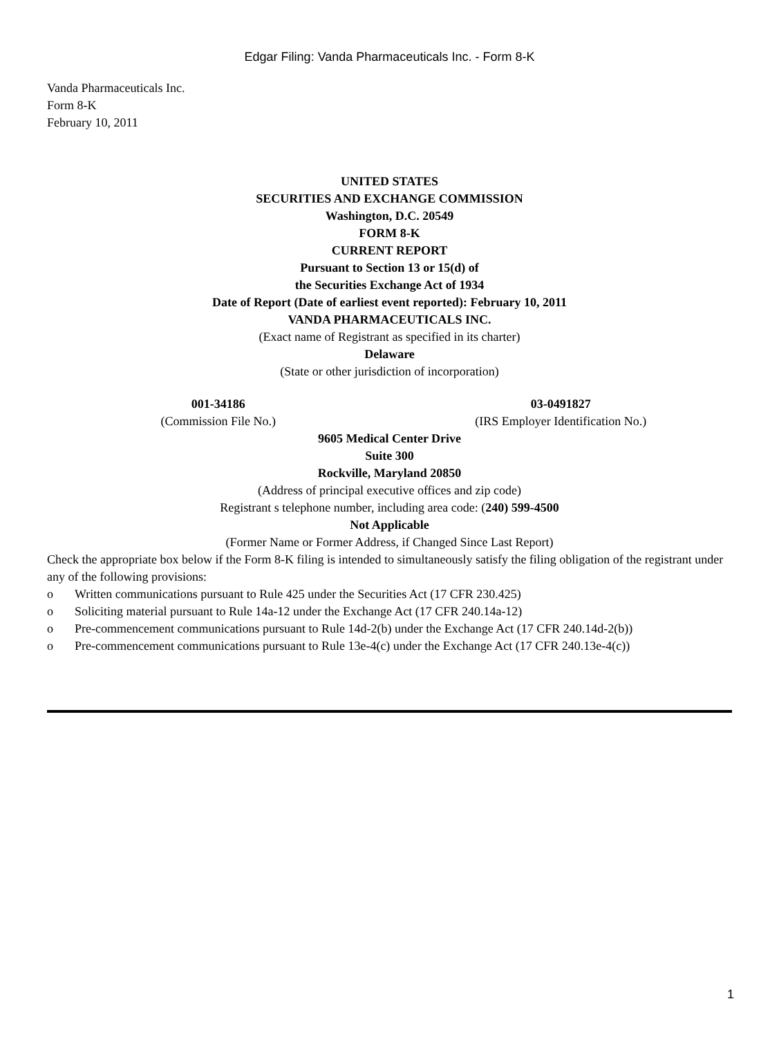Edgar Filing: Vanda Pharmaceuticals Inc. - Form 8-K
Vanda Pharmaceuticals Inc.
Form 8-K
February 10, 2011
UNITED STATES
SECURITIES AND EXCHANGE COMMISSION
Washington, D.C. 20549
FORM 8-K
CURRENT REPORT
Pursuant to Section 13 or 15(d) of
the Securities Exchange Act of 1934
Date of Report (Date of earliest event reported): February 10, 2011
VANDA PHARMACEUTICALS INC.
(Exact name of Registrant as specified in its charter)
Delaware
(State or other jurisdiction of incorporation)
| 001-34186 | 03-0491827 |
| (Commission File No.) | (IRS Employer Identification No.) |
9605 Medical Center Drive
Suite 300
Rockville, Maryland 20850
(Address of principal executive offices and zip code)
Registrant s telephone number, including area code: (240) 599-4500
Not Applicable
(Former Name or Former Address, if Changed Since Last Report)
Check the appropriate box below if the Form 8-K filing is intended to simultaneously satisfy the filing obligation of the registrant under any of the following provisions:
o Written communications pursuant to Rule 425 under the Securities Act (17 CFR 230.425)
o Soliciting material pursuant to Rule 14a-12 under the Exchange Act (17 CFR 240.14a-12)
o Pre-commencement communications pursuant to Rule 14d-2(b) under the Exchange Act (17 CFR 240.14d-2(b))
o Pre-commencement communications pursuant to Rule 13e-4(c) under the Exchange Act (17 CFR 240.13e-4(c))
1